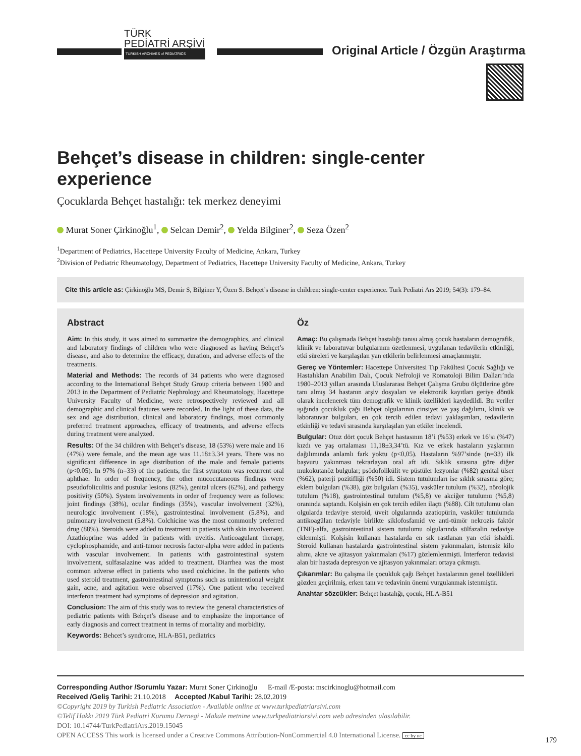TÜRK
PEDİATRİ ARŞİVİ
TURKISH ARCHIVES of PEDIATRICS
Original Article / Özgün Araştırma
Behçet’s disease in children: single-center experience
Çocuklarda Behçet hastalığı: tek merkez deneyimi
Murat Soner Çirkinoğlu<sup>1</sup>, Selcan Demir<sup>2</sup>, Yelda Bilginer<sup>2</sup>, Seza Özen<sup>2</sup>
<sup>1</sup> Department of Pediatrics, Hacettepe University Faculty of Medicine, Ankara, Turkey
<sup>2</sup> Division of Pediatric Rheumatology, Department of Pediatrics, Hacettepe University Faculty of Medicine, Ankara, Turkey
Cite this article as: Çirkinoğlu MS, Demir S, Bilginer Y, Özen S. Behçet’s disease in children: single-center experience. Turk Pediatri Ars 2019; 54(3): 179–84.
Abstract
Aim: In this study, it was aimed to summarize the demographics, and clinical and laboratory findings of children who were diagnosed as having Behçet’s disease, and also to determine the efficacy, duration, and adverse effects of the treatments.
Material and Methods: The records of 34 patients who were diagnosed according to the International Behçet Study Group criteria between 1980 and 2013 in the Department of Pediatric Nephrology and Rheumatology, Hacettepe University Faculty of Medicine, were retrospectively reviewed and all demographic and clinical features were recorded. In the light of these data, the sex and age distribution, clinical and laboratory findings, most commonly preferred treatment approaches, efficacy of treatments, and adverse effects during treatment were analyzed.
Results: Of the 34 children with Behçet’s disease, 18 (53%) were male and 16 (47%) were female, and the mean age was 11.18±3.34 years. There was no significant difference in age distribution of the male and female patients (p<0.05). In 97% (n=33) of the patients, the first symptom was recurrent oral aphthae. In order of frequency, the other mucocutaneous findings were pseudofoliculitis and pustular lesions (82%), genital ulcers (62%), and pathergy positivity (50%). System involvements in order of frequency were as follows: joint findings (38%), ocular findings (35%), vascular involvement (32%), neurologic involvement (18%), gastrointestinal involvement (5.8%), and pulmonary involvement (5.8%). Colchicine was the most commonly preferred drug (88%). Steroids were added to treatment in patients with skin involvement. Azathioprine was added in patients with uveitis. Anticoagulant therapy, cyclophosphamide, and anti-tumor necrosis factor-alpha were added in patients with vascular involvement. In patients with gastrointestinal system involvement, sulfasalazine was added to treatment. Diarrhea was the most common adverse effect in patients who used colchicine. In the patients who used steroid treatment, gastrointestinal symptoms such as unintentional weight gain, acne, and agitation were observed (17%). One patient who received interferon treatment had symptoms of depression and agitation.
Conclusion: The aim of this study was to review the general characteristics of pediatric patients with Behçet’s disease and to emphasize the importance of early diagnosis and correct treatment in terms of mortality and morbidity.
Keywords: Behcet’s syndrome, HLA-B51, pediatrics
Öz
Amaç: Bu çalışmada Behçet hastalığı tanısı almış çocuk hastaların demografik, klinik ve laboratuvar bulgularının özetlenmesi, uygulanan tedavilerin etkinliği, etki süreleri ve karşılaşılan yan etkilerin belirlenmesi amaçlanmıştır.
Gereç ve Yöntemler: Hacettepe Üniversitesi Tıp Fakültesi Çocuk Sağlığı ve Hastalıkları Anabilim Dalı, Çocuk Nefroloji ve Romatoloji Bilim Dalları’nda 1980–2013 yılları arasında Uluslararası Behçet Çalışma Grubu ölçütlerine göre tanı almış 34 hastanın arşiv dosyaları ve elektronik kayıtları geriye dönük olarak incelenerek tüm demografik ve klinik özellikleri kaydedildi. Bu veriler ışığında çocukluk çağı Behçet olgularının cinsiyet ve yaş dağılımı, klinik ve laboratuvar bulguları, en çok tercih edilen tedavi yaklaşımları, tedavilerin etkinliği ve tedavi sırasında karşılaşılan yan etkiler incelendi.
Bulgular: Otuz dört çocuk Behçet hastasının 18’i (%53) erkek ve 16’sı (%47) kızdı ve yaş ortalaması 11,18±3,34’tü. Kız ve erkek hastaların yaşlarının dağılımında anlamlı fark yoktu (p<0,05). Hastaların %97’sinde (n=33) ilk başvuru yakınması tekrarlayan oral aft idi. Sıklık sırasına göre diğer mukokutanöz bulgular; psödofolikülit ve püstüler lezyonlar (%82) genital ülser (%62), paterji pozitifliği (%50) idi. Sistem tutulumları ise sıklık sırasına göre; eklem bulguları (%38), göz bulguları (%35), vasküler tutulum (%32), nörolojik tutulum (%18), gastrointestinal tutulum (%5,8) ve akciğer tutulumu (%5,8) oranında saptandı. Kolşisin en çok tercih edilen ilaçtı (%88). Cilt tutulumu olan olgularda tedaviye steroid, üveit olgularında azatiopürin, vasküler tutulumda antikoagülan tedaviyle birlikte siklofosfamid ve anti-tümör nekrozis faktör (TNF)-alfa, gastrointestinal sistem tutulumu olgularında sülfazalin tedaviye eklenmişti. Kolşisin kullanan hastalarda en sık rastlanan yan etki ishaldi. Steroid kullanan hastalarda gastrointestinal sistem yakınmaları, istemsiz kilo alımı, akne ve ajitasyon yakınmaları (%17) gözlemlenmişti. İnterferon tedavisi alan bir hastada depresyon ve ajitasyon yakınmaları ortaya çıkmıştı.
Çıkarımlar: Bu çalışma ile çocukluk çağı Behçet hastalarının genel özellikleri gözden geçirilmiş, erken tanı ve tedavinin önemi vurgulanmak istenmiştir.
Anahtar sözcükler: Behçet hastalığı, çocuk, HLA-B51
Corresponding Author /Sorumlu Yazar: Murat Soner Çirkinoğlu E-mail /E-posta: mscirkinoglu@hotmail.com
Received /Geliş Tarihi: 21.10.2018 Accepted /Kabul Tarihi: 28.02.2019
©Copyright 2019 by Turkish Pediatric Association - Available online at www.turkpediatriarsivi.com
©Telif Hakkı 2019 Türk Pediatri Kurumu Dernegi - Makale metnine www.turkpediatriarsivi.com web adresinden ulasılabilir.
DOI: 10.14744/TurkPediatriArs.2019.15045
OPEN ACCESS This work is licensed under a Creative Commons Attribution-NonCommercial 4.0 International License. cc by nc
179